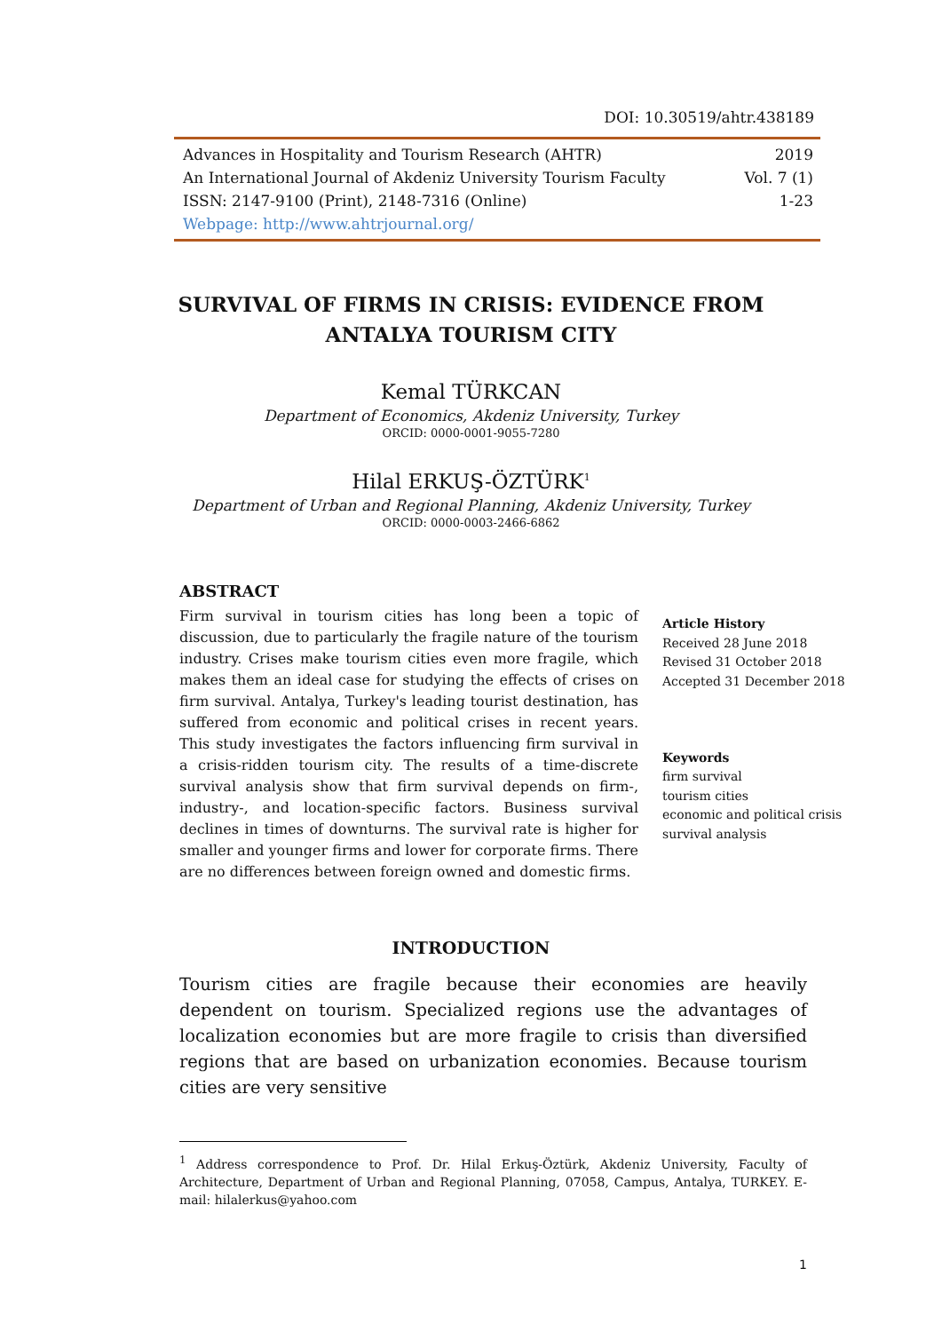DOI: 10.30519/ahtr.438189
Advances in Hospitality and Tourism Research (AHTR) 2019
An International Journal of Akdeniz University Tourism Faculty Vol. 7 (1)
ISSN: 2147-9100 (Print), 2148-7316 (Online) 1-23
Webpage: http://www.ahtrjournal.org/
SURVIVAL OF FIRMS IN CRISIS: EVIDENCE FROM
ANTALYA TOURISM CITY
Kemal TÜRKCAN
Department of Economics, Akdeniz University, Turkey
ORCID: 0000-0001-9055-7280
Hilal ERKUŞ-ÖZTÜRK<sup>1</sup>
Department of Urban and Regional Planning, Akdeniz University, Turkey
ORCID: 0000-0003-2466-6862
ABSTRACT
Firm survival in tourism cities has long been a topic of discussion, due to particularly the fragile nature of the tourism industry. Crises make tourism cities even more fragile, which makes them an ideal case for studying the effects of crises on firm survival. Antalya, Turkey's leading tourist destination, has suffered from economic and political crises in recent years. This study investigates the factors influencing firm survival in a crisis-ridden tourism city. The results of a time-discrete survival analysis show that firm survival depends on firm-, industry-, and location-specific factors. Business survival declines in times of downturns. The survival rate is higher for smaller and younger firms and lower for corporate firms. There are no differences between foreign owned and domestic firms.
Article History
Received 28 June 2018
Revised 31 October 2018
Accepted 31 December 2018
Keywords
firm survival
tourism cities
economic and political crisis
survival analysis
INTRODUCTION
Tourism cities are fragile because their economies are heavily dependent on tourism. Specialized regions use the advantages of localization economies but are more fragile to crisis than diversified regions that are based on urbanization economies. Because tourism cities are very sensitive
<sup>1</sup> Address correspondence to Prof. Dr. Hilal Erkuş-Öztürk, Akdeniz University, Faculty of Architecture, Department of Urban and Regional Planning, 07058, Campus, Antalya, TURKEY. E-mail: hilalerkus@yahoo.com
1